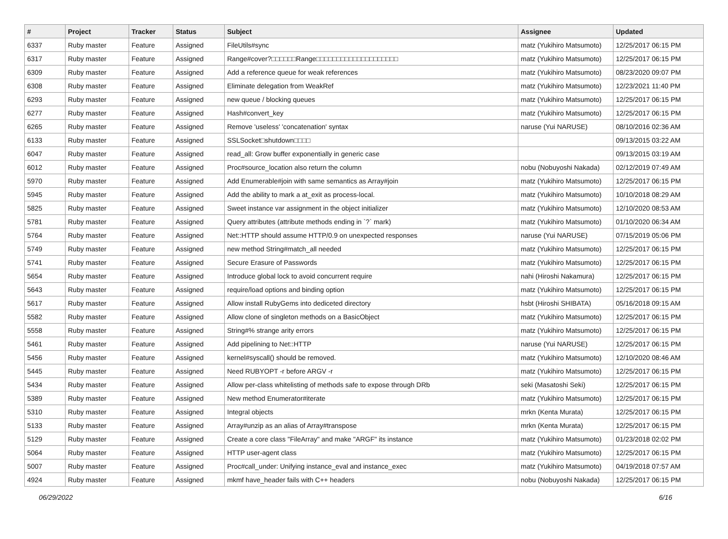| # | Project | Tracker | Status | Subject | Assignee | Updated |
| --- | --- | --- | --- | --- | --- | --- |
| 6337 | Ruby master | Feature | Assigned | FileUtils#sync | matz (Yukihiro Matsumoto) | 12/25/2017 06:15 PM |
| 6317 | Ruby master | Feature | Assigned | Range#cover?□□□□□□Range□□□□□□□□□□□□□□□□□□□□ | matz (Yukihiro Matsumoto) | 12/25/2017 06:15 PM |
| 6309 | Ruby master | Feature | Assigned | Add a reference queue for weak references | matz (Yukihiro Matsumoto) | 08/23/2020 09:07 PM |
| 6308 | Ruby master | Feature | Assigned | Eliminate delegation from WeakRef | matz (Yukihiro Matsumoto) | 12/23/2021 11:40 PM |
| 6293 | Ruby master | Feature | Assigned | new queue / blocking queues | matz (Yukihiro Matsumoto) | 12/25/2017 06:15 PM |
| 6277 | Ruby master | Feature | Assigned | Hash#convert_key | matz (Yukihiro Matsumoto) | 12/25/2017 06:15 PM |
| 6265 | Ruby master | Feature | Assigned | Remove 'useless' 'concatenation' syntax | naruse (Yui NARUSE) | 08/10/2016 02:36 AM |
| 6133 | Ruby master | Feature | Assigned | SSLSocket□shutdown□□□□ | | 09/13/2015 03:22 AM |
| 6047 | Ruby master | Feature | Assigned | read_all: Grow buffer exponentially in generic case | | 09/13/2015 03:19 AM |
| 6012 | Ruby master | Feature | Assigned | Proc#source_location also return the column | nobu (Nobuyoshi Nakada) | 02/12/2019 07:49 AM |
| 5970 | Ruby master | Feature | Assigned | Add Enumerable#join with same semantics as Array#join | matz (Yukihiro Matsumoto) | 12/25/2017 06:15 PM |
| 5945 | Ruby master | Feature | Assigned | Add the ability to mark a at_exit as process-local. | matz (Yukihiro Matsumoto) | 10/10/2018 08:29 AM |
| 5825 | Ruby master | Feature | Assigned | Sweet instance var assignment in the object initializer | matz (Yukihiro Matsumoto) | 12/10/2020 08:53 AM |
| 5781 | Ruby master | Feature | Assigned | Query attributes (attribute methods ending in `?` mark) | matz (Yukihiro Matsumoto) | 01/10/2020 06:34 AM |
| 5764 | Ruby master | Feature | Assigned | Net::HTTP should assume HTTP/0.9 on unexpected responses | naruse (Yui NARUSE) | 07/15/2019 05:06 PM |
| 5749 | Ruby master | Feature | Assigned | new method String#match_all needed | matz (Yukihiro Matsumoto) | 12/25/2017 06:15 PM |
| 5741 | Ruby master | Feature | Assigned | Secure Erasure of Passwords | matz (Yukihiro Matsumoto) | 12/25/2017 06:15 PM |
| 5654 | Ruby master | Feature | Assigned | Introduce global lock to avoid concurrent require | nahi (Hiroshi Nakamura) | 12/25/2017 06:15 PM |
| 5643 | Ruby master | Feature | Assigned | require/load options and binding option | matz (Yukihiro Matsumoto) | 12/25/2017 06:15 PM |
| 5617 | Ruby master | Feature | Assigned | Allow install RubyGems into dediceted directory | hsbt (Hiroshi SHIBATA) | 05/16/2018 09:15 AM |
| 5582 | Ruby master | Feature | Assigned | Allow clone of singleton methods on a BasicObject | matz (Yukihiro Matsumoto) | 12/25/2017 06:15 PM |
| 5558 | Ruby master | Feature | Assigned | String#% strange arity errors | matz (Yukihiro Matsumoto) | 12/25/2017 06:15 PM |
| 5461 | Ruby master | Feature | Assigned | Add pipelining to Net::HTTP | naruse (Yui NARUSE) | 12/25/2017 06:15 PM |
| 5456 | Ruby master | Feature | Assigned | kernel#syscall() should be removed. | matz (Yukihiro Matsumoto) | 12/10/2020 08:46 AM |
| 5445 | Ruby master | Feature | Assigned | Need RUBYOPT -r before ARGV -r | matz (Yukihiro Matsumoto) | 12/25/2017 06:15 PM |
| 5434 | Ruby master | Feature | Assigned | Allow per-class whitelisting of methods safe to expose through DRb | seki (Masatoshi Seki) | 12/25/2017 06:15 PM |
| 5389 | Ruby master | Feature | Assigned | New method Enumerator#iterate | matz (Yukihiro Matsumoto) | 12/25/2017 06:15 PM |
| 5310 | Ruby master | Feature | Assigned | Integral objects | mrkn (Kenta Murata) | 12/25/2017 06:15 PM |
| 5133 | Ruby master | Feature | Assigned | Array#unzip as an alias of Array#transpose | mrkn (Kenta Murata) | 12/25/2017 06:15 PM |
| 5129 | Ruby master | Feature | Assigned | Create a core class "FileArray" and make "ARGF" its instance | matz (Yukihiro Matsumoto) | 01/23/2018 02:02 PM |
| 5064 | Ruby master | Feature | Assigned | HTTP user-agent class | matz (Yukihiro Matsumoto) | 12/25/2017 06:15 PM |
| 5007 | Ruby master | Feature | Assigned | Proc#call_under: Unifying instance_eval and instance_exec | matz (Yukihiro Matsumoto) | 04/19/2018 07:57 AM |
| 4924 | Ruby master | Feature | Assigned | mkmf have_header fails with C++ headers | nobu (Nobuyoshi Nakada) | 12/25/2017 06:15 PM |
06/29/2022 6/16